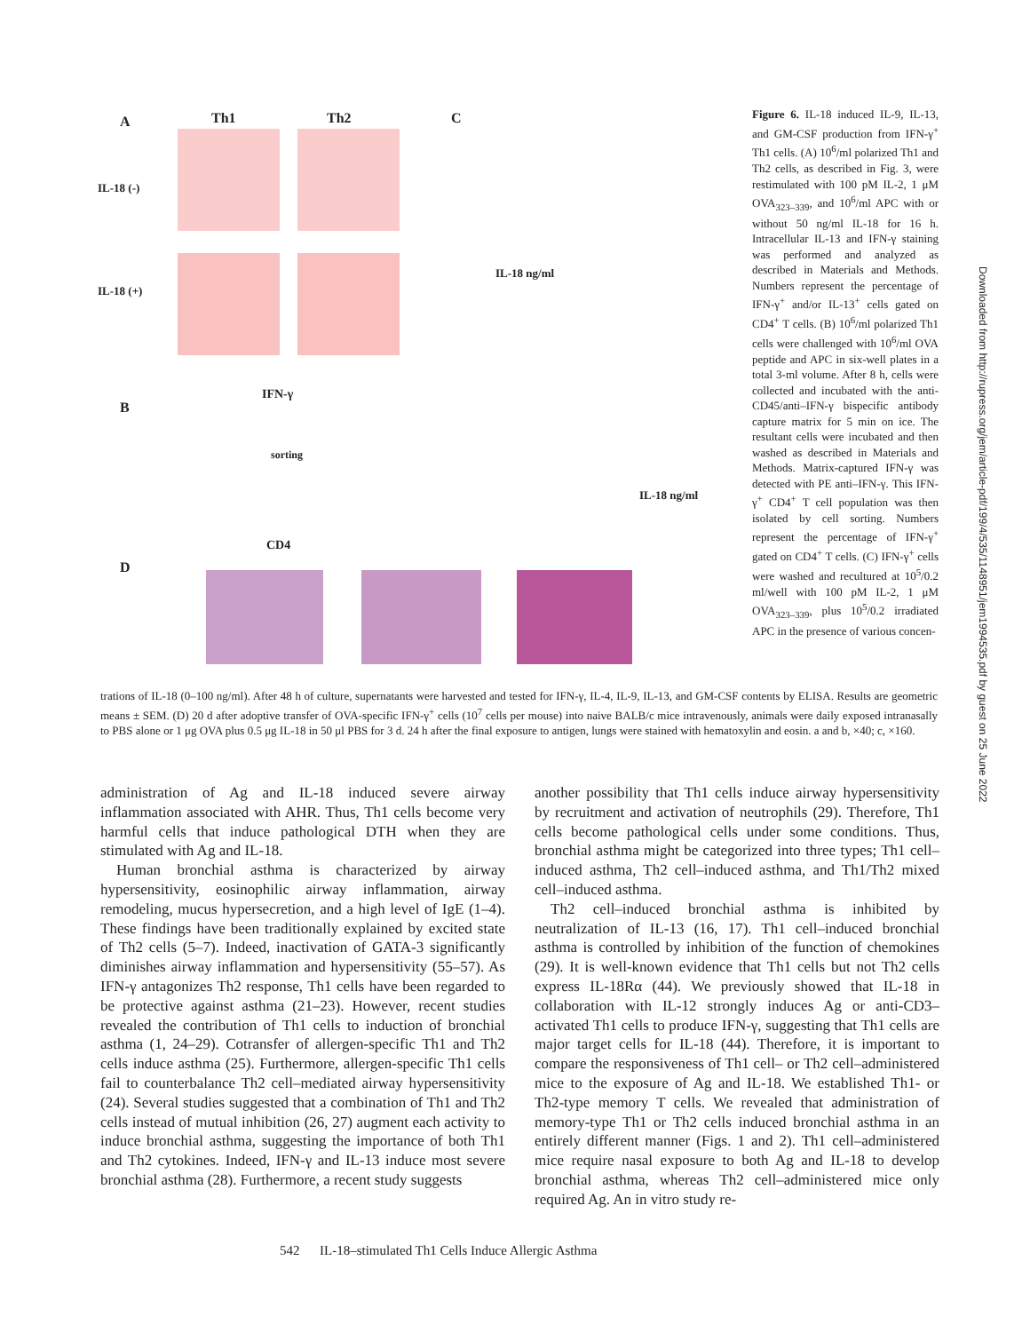A Th1 Th2 C
IL-18 (-)
IL-18 (+)
B
IFN-γ
CD4
sorting
D
IL-18 ng/ml
IL-18 ng/ml
Figure 6. IL-18 induced IL-9, IL-13, and GM-CSF production from IFN-γ<sup>+</sup> Th1 cells. (A) 10<sup>6</sup>/ml polarized Th1 and Th2 cells, as described in Fig. 3, were restimulated with 100 pM IL-2, 1 μM OVA<sub>323–339</sub>, and 10<sup>6</sup>/ml APC with or without 50 ng/ml IL-18 for 16 h. Intracellular IL-13 and IFN-γ staining was performed and analyzed as described in Materials and Methods. Numbers represent the percentage of IFN-γ<sup>+</sup> and/or IL-13<sup>+</sup> cells gated on CD4<sup>+</sup> T cells. (B) 10<sup>6</sup>/ml polarized Th1 cells were challenged with 10<sup>6</sup>/ml OVA peptide and APC in six-well plates in a total 3-ml volume. After 8 h, cells were collected and incubated with the anti-CD45/anti–IFN-γ bispecific antibody capture matrix for 5 min on ice. The resultant cells were incubated and then washed as described in Materials and Methods. Matrix-captured IFN-γ was detected with PE anti–IFN-γ. This IFN-γ<sup>+</sup> CD4<sup>+</sup> T cell population was then isolated by cell sorting. Numbers represent the percentage of IFN-γ<sup>+</sup> gated on CD4<sup>+</sup> T cells. (C) IFN-γ<sup>+</sup> cells were washed and recultured at 10<sup>5</sup>/0.2 ml/well with 100 pM IL-2, 1 μM OVA<sub>323–339</sub>, plus 10<sup>5</sup>/0.2 irradiated APC in the presence of various concen-
trations of IL-18 (0–100 ng/ml). After 48 h of culture, supernatants were harvested and tested for IFN-γ, IL-4, IL-9, IL-13, and GM-CSF contents by ELISA. Results are geometric means ± SEM. (D) 20 d after adoptive transfer of OVA-specific IFN-γ<sup>+</sup> cells (10<sup>7</sup> cells per mouse) into naive BALB/c mice intravenously, animals were daily exposed intranasally to PBS alone or 1 μg OVA plus 0.5 μg IL-18 in 50 μl PBS for 3 d. 24 h after the final exposure to antigen, lungs were stained with hematoxylin and eosin. a and b, ×40; c, ×160.
administration of Ag and IL-18 induced severe airway inflammation associated with AHR. Thus, Th1 cells become very harmful cells that induce pathological DTH when they are stimulated with Ag and IL-18.
Human bronchial asthma is characterized by airway hypersensitivity, eosinophilic airway inflammation, airway remodeling, mucus hypersecretion, and a high level of IgE (1–4). These findings have been traditionally explained by excited state of Th2 cells (5–7). Indeed, inactivation of GATA-3 significantly diminishes airway inflammation and hypersensitivity (55–57). As IFN-γ antagonizes Th2 response, Th1 cells have been regarded to be protective against asthma (21–23). However, recent studies revealed the contribution of Th1 cells to induction of bronchial asthma (1, 24–29). Cotransfer of allergen-specific Th1 and Th2 cells induce asthma (25). Furthermore, allergen-specific Th1 cells fail to counterbalance Th2 cell–mediated airway hypersensitivity (24). Several studies suggested that a combination of Th1 and Th2 cells instead of mutual inhibition (26, 27) augment each activity to induce bronchial asthma, suggesting the importance of both Th1 and Th2 cytokines. Indeed, IFN-γ and IL-13 induce most severe bronchial asthma (28). Furthermore, a recent study suggests
another possibility that Th1 cells induce airway hypersensitivity by recruitment and activation of neutrophils (29). Therefore, Th1 cells become pathological cells under some conditions. Thus, bronchial asthma might be categorized into three types; Th1 cell–induced asthma, Th2 cell–induced asthma, and Th1/Th2 mixed cell–induced asthma.
Th2 cell–induced bronchial asthma is inhibited by neutralization of IL-13 (16, 17). Th1 cell–induced bronchial asthma is controlled by inhibition of the function of chemokines (29). It is well-known evidence that Th1 cells but not Th2 cells express IL-18Rα (44). We previously showed that IL-18 in collaboration with IL-12 strongly induces Ag or anti-CD3–activated Th1 cells to produce IFN-γ, suggesting that Th1 cells are major target cells for IL-18 (44). Therefore, it is important to compare the responsiveness of Th1 cell– or Th2 cell–administered mice to the exposure of Ag and IL-18. We established Th1- or Th2-type memory T cells. We revealed that administration of memory-type Th1 or Th2 cells induced bronchial asthma in an entirely different manner (Figs. 1 and 2). Th1 cell–administered mice require nasal exposure to both Ag and IL-18 to develop bronchial asthma, whereas Th2 cell–administered mice only required Ag. An in vitro study re-
542 IL-18–stimulated Th1 Cells Induce Allergic Asthma
Downloaded from http://rupress.org/jem/article-pdf/199/4/535/1148951/jem1994535.pdf by guest on 25 June 2022